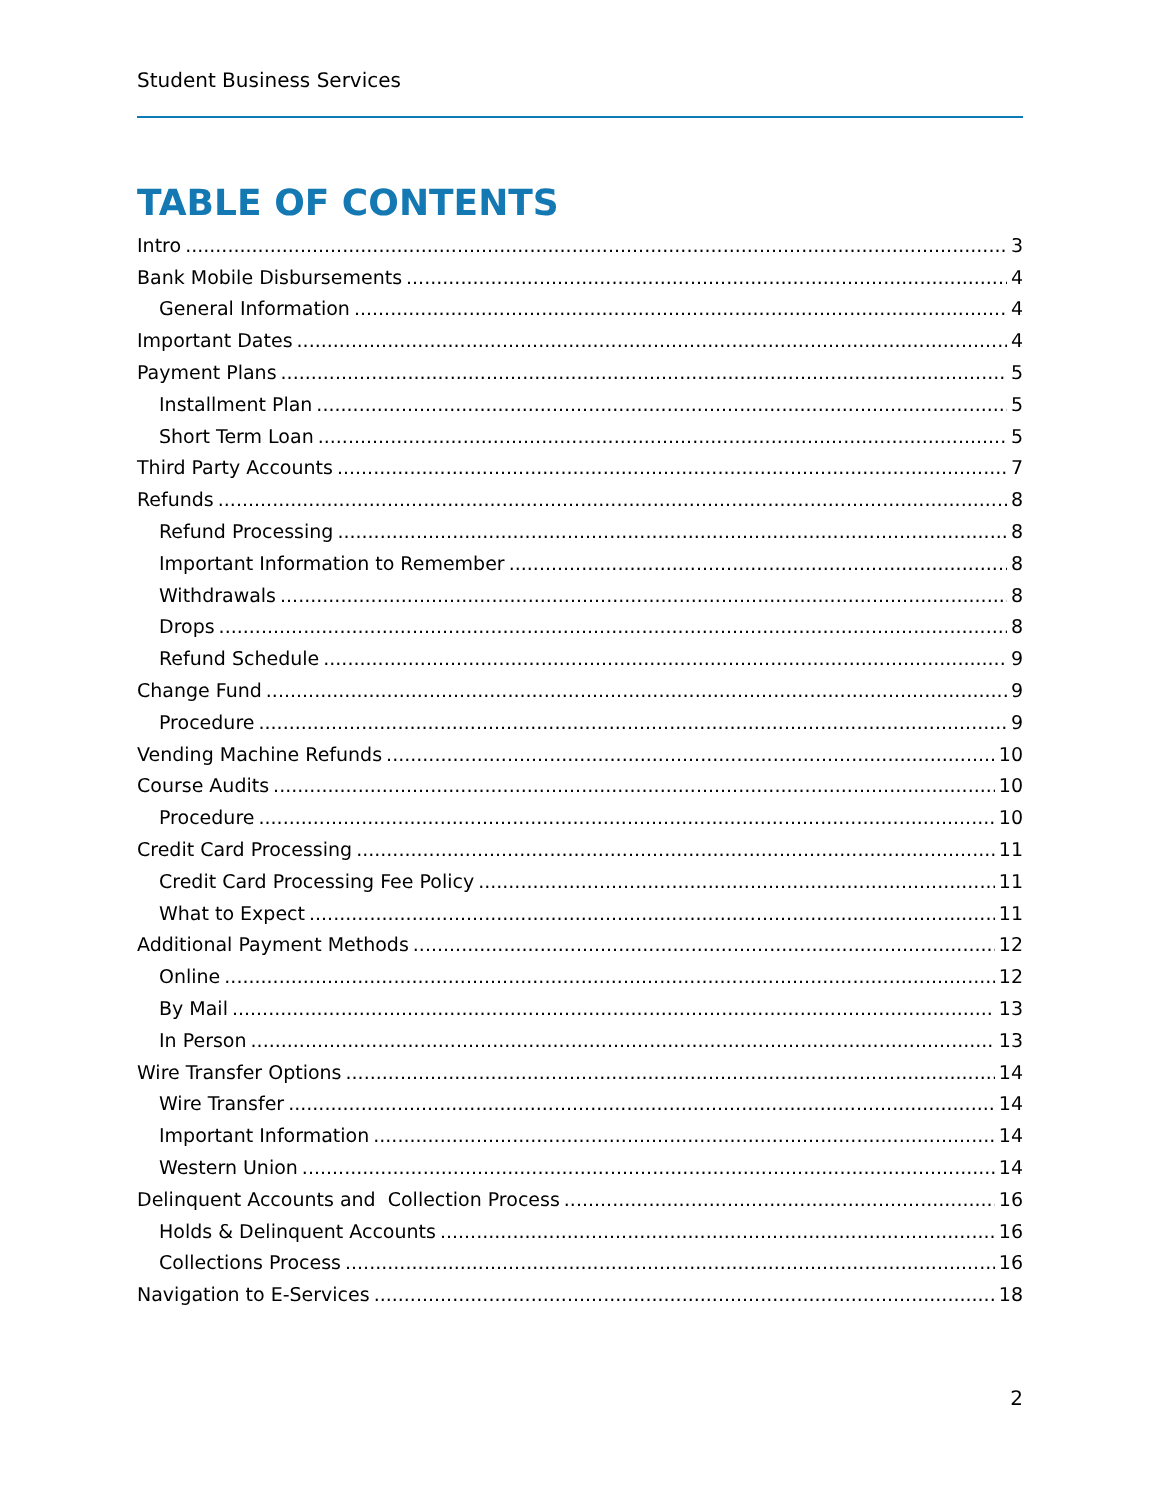Student Business Services
TABLE OF CONTENTS
Intro 3
Bank Mobile Disbursements 4
General Information 4
Important Dates 4
Payment Plans 5
Installment Plan 5
Short Term Loan 5
Third Party Accounts 7
Refunds 8
Refund Processing 8
Important Information to Remember 8
Withdrawals 8
Drops 8
Refund Schedule 9
Change Fund 9
Procedure 9
Vending Machine Refunds 10
Course Audits 10
Procedure 10
Credit Card Processing 11
Credit Card Processing Fee Policy 11
What to Expect 11
Additional Payment Methods 12
Online 12
By Mail 13
In Person 13
Wire Transfer Options 14
Wire Transfer 14
Important Information 14
Western Union 14
Delinquent Accounts and Collection Process 16
Holds & Delinquent Accounts 16
Collections Process 16
Navigation to E-Services 18
2